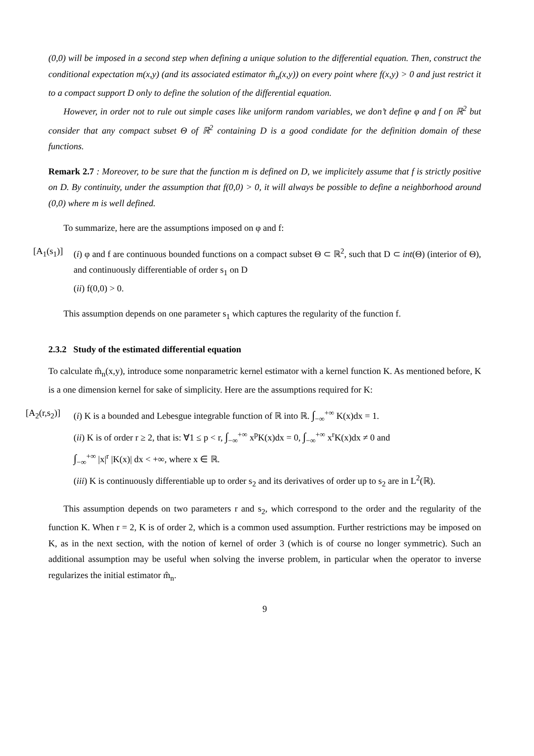(0,0) will be imposed in a second step when defining a unique solution to the differential equation. Then, construct the conditional expectation m(x,y) (and its associated estimator m̂<sub>n</sub>(x,y)) on every point where f(x,y) > 0 and just restrict it to a compact support D only to define the solution of the differential equation.
However, in order not to rule out simple cases like uniform random variables, we don’t define φ and f on ℝ<sup>2</sup> but consider that any compact subset Θ of ℝ<sup>2</sup> containing D is a good condidate for the definition domain of these functions.
Remark 2.7 : Moreover, to be sure that the function m is defined on D, we implicitely assume that f is strictly positive on D. By continuity, under the assumption that f(0,0) > 0, it will always be possible to define a neighborhood around (0,0) where m is well defined.
To summarize, here are the assumptions imposed on φ and f:
[A<sub>1</sub>(s<sub>1</sub>)]
(i) φ and f are continuous bounded functions on a compact subset Θ ⊂ ℝ<sup>2</sup>, such that D ⊂ int(Θ) (interior of Θ), and continuously differentiable of order s<sub>1</sub> on D
(ii) f(0,0) > 0.
This assumption depends on one parameter s<sub>1</sub> which captures the regularity of the function f.
2.3.2 Study of the estimated differential equation
To calculate m̂<sub>n</sub>(x,y), introduce some nonparametric kernel estimator with a kernel function K. As mentioned before, K is a one dimension kernel for sake of simplicity. Here are the assumptions required for K:
[A<sub>2</sub>(r,s<sub>2</sub>)]
(i) K is a bounded and Lebesgue integrable function of ℝ into ℝ. ∫<sub>−∞</sub><sup>+∞</sup> K(x)dx = 1.
(ii) K is of order r ≥ 2, that is: ∀1 ≤ p < r, ∫<sub>−∞</sub><sup>+∞</sup> x<sup>p</sup>K(x)dx = 0, ∫<sub>−∞</sub><sup>+∞</sup> x<sup>r</sup>K(x)dx ≠ 0 and
∫<sub>−∞</sub><sup>+∞</sup> |x|<sup>r</sup> |K(x)| dx < +∞, where x ∈ ℝ.
(iii) K is continuously differentiable up to order s<sub>2</sub> and its derivatives of order up to s<sub>2</sub> are in L<sup>2</sup>(ℝ).
This assumption depends on two parameters r and s<sub>2</sub>, which correspond to the order and the regularity of the function K. When r = 2, K is of order 2, which is a common used assumption. Further restrictions may be imposed on K, as in the next section, with the notion of kernel of order 3 (which is of course no longer symmetric). Such an additional assumption may be useful when solving the inverse problem, in particular when the operator to inverse regularizes the initial estimator m̂<sub>n</sub>.
9